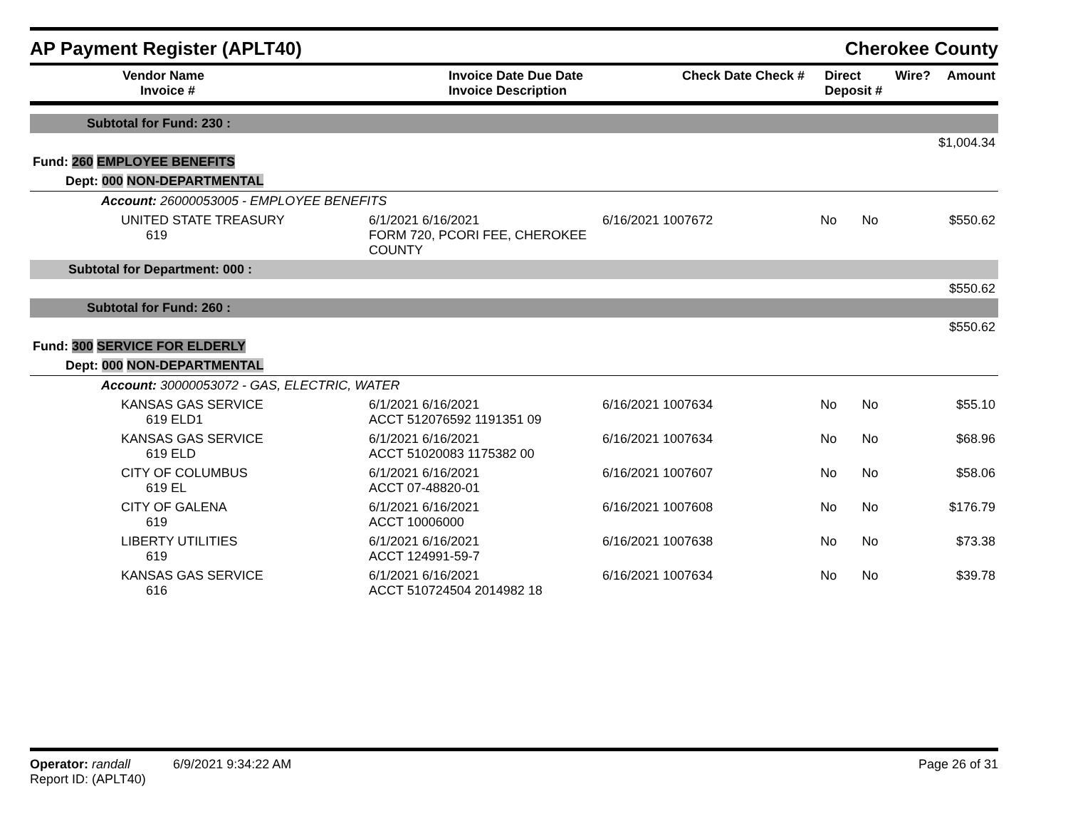AP Payment Register (APLT40) Cherokee County
| Vendor Name Invoice # | Invoice Date Due Date Invoice Description | Check Date Check # | Direct Deposit # | Wire? | Amount |
| --- | --- | --- | --- | --- | --- |
| Subtotal for Fund: 230 : | | | | | |
| $1,004.34 | | | | | |
| Fund: 260 EMPLOYEE BENEFITS | | | | | |
| Dept: 000 NON-DEPARTMENTAL | | | | | |
| Account: 26000053005 - EMPLOYEE BENEFITS | | | | | |
| UNITED STATE TREASURY 619 | 6/1/2021 6/16/2021 FORM 720, PCORI FEE, CHEROKEE COUNTY | 6/16/2021 1007672 | No | No | $550.62 |
| Subtotal for Department: 000 : | | | | | |
| $550.62 | | | | | |
| Subtotal for Fund: 260 : | | | | | |
| $550.62 | | | | | |
| Fund: 300 SERVICE FOR ELDERLY | | | | | |
| Dept: 000 NON-DEPARTMENTAL | | | | | |
| Account: 30000053072 - GAS, ELECTRIC, WATER | | | | | |
| KANSAS GAS SERVICE 619 ELD1 | 6/1/2021 6/16/2021 ACCT 512076592 1191351 09 | 6/16/2021 1007634 | No | No | $55.10 |
| KANSAS GAS SERVICE 619 ELD | 6/1/2021 6/16/2021 ACCT 51020083 1175382 00 | 6/16/2021 1007634 | No | No | $68.96 |
| CITY OF COLUMBUS 619 EL | 6/1/2021 6/16/2021 ACCT 07-48820-01 | 6/16/2021 1007607 | No | No | $58.06 |
| CITY OF GALENA 619 | 6/1/2021 6/16/2021 ACCT 10006000 | 6/16/2021 1007608 | No | No | $176.79 |
| LIBERTY UTILITIES 619 | 6/1/2021 6/16/2021 ACCT 124991-59-7 | 6/16/2021 1007638 | No | No | $73.38 |
| KANSAS GAS SERVICE 616 | 6/1/2021 6/16/2021 ACCT 510724504 2014982 18 | 6/16/2021 1007634 | No | No | $39.78 |
Operator: randall 6/9/2021 9:34:22 AM
Report ID: (APLT40)
Page 26 of 31